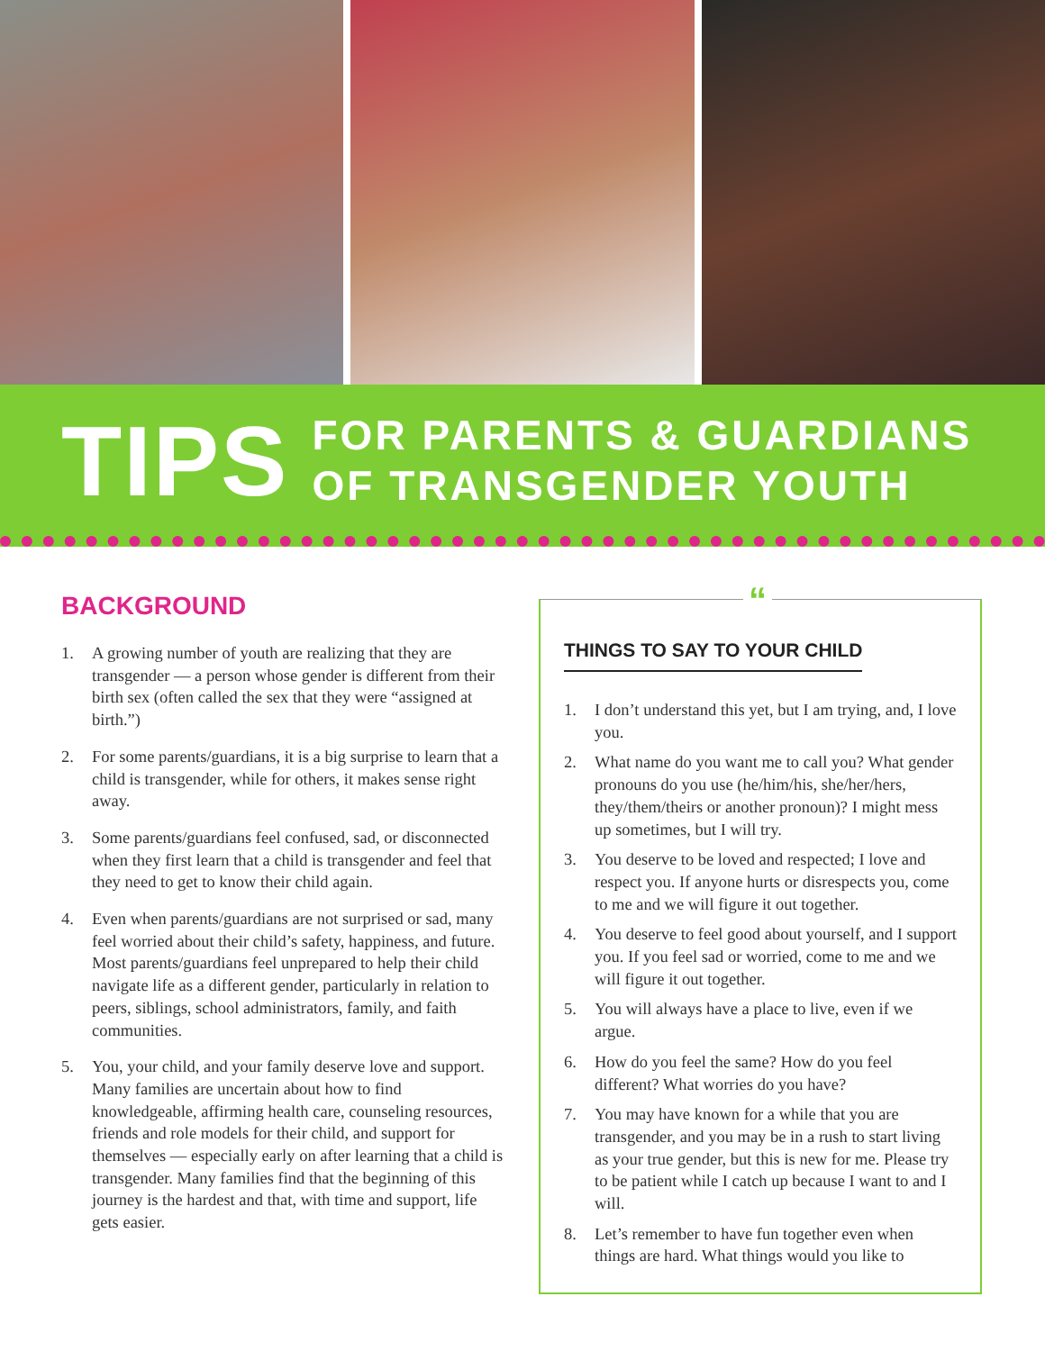TIPS
FOR PARENTS & GUARDIANS
OF TRANSGENDER YOUTH
BACKGROUND
1. A growing number of youth are realizing that they are transgender — a person whose gender is different from their birth sex (often called the sex that they were “assigned at birth.”)
2. For some parents/guardians, it is a big surprise to learn that a child is transgender, while for others, it makes sense right away.
3. Some parents/guardians feel confused, sad, or disconnected when they first learn that a child is transgender and feel that they need to get to know their child again.
4. Even when parents/guardians are not surprised or sad, many feel worried about their child’s safety, happiness, and future. Most parents/guardians feel unprepared to help their child navigate life as a different gender, particularly in relation to peers, siblings, school administrators, family, and faith communities.
5. You, your child, and your family deserve love and support. Many families are uncertain about how to find knowledgeable, affirming health care, counseling resources, friends and role models for their child, and support for themselves — especially early on after learning that a child is transgender. Many families find that the beginning of this journey is the hardest and that, with time and support, life gets easier.
“
THINGS TO SAY TO YOUR CHILD
1. I don’t understand this yet, but I am trying, and, I love you.
2. What name do you want me to call you? What gender pronouns do you use (he/him/his, she/her/hers, they/them/theirs or another pronoun)? I might mess up sometimes, but I will try.
3. You deserve to be loved and respected; I love and respect you. If anyone hurts or disrespects you, come to me and we will figure it out together.
4. You deserve to feel good about yourself, and I support you. If you feel sad or worried, come to me and we will figure it out together.
5. You will always have a place to live, even if we argue.
6. How do you feel the same? How do you feel different? What worries do you have?
7. You may have known for a while that you are transgender, and you may be in a rush to start living as your true gender, but this is new for me. Please try to be patient while I catch up because I want to and I will.
8. Let’s remember to have fun together even when things are hard. What things would you like to